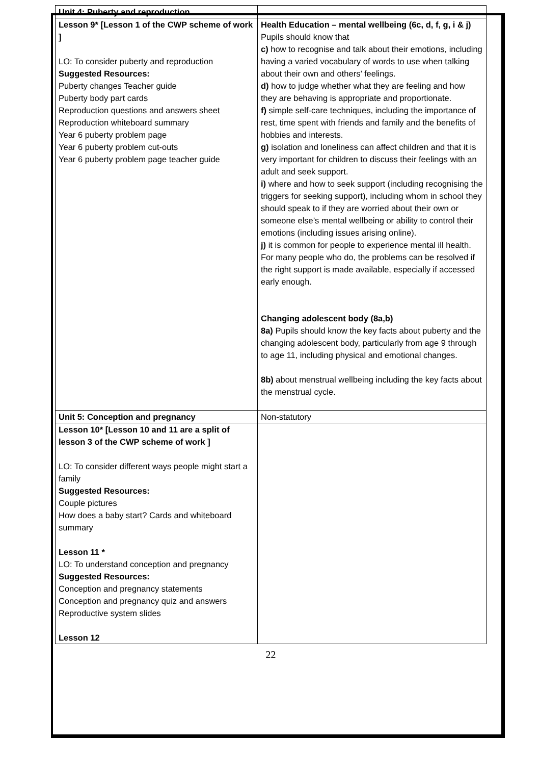| Unit 4: Puberty and reproduction | |
| Lesson 9* [Lesson 1 of the CWP scheme of work ] LO: To consider puberty and reproduction Suggested Resources: Puberty changes Teacher guide Puberty body part cards Reproduction questions and answers sheet Reproduction whiteboard summary Year 6 puberty problem page Year 6 puberty problem cut-outs Year 6 puberty problem page teacher guide | Health Education – mental wellbeing (6c, d, f, g, i & j) Pupils should know that c) how to recognise and talk about their emotions, including having a varied vocabulary of words to use when talking about their own and others’ feelings. d) how to judge whether what they are feeling and how they are behaving is appropriate and proportionate. f) simple self-care techniques, including the importance of rest, time spent with friends and family and the benefits of hobbies and interests. g) isolation and loneliness can affect children and that it is very important for children to discuss their feelings with an adult and seek support. i) where and how to seek support (including recognising the triggers for seeking support), including whom in school they should speak to if they are worried about their own or someone else’s mental wellbeing or ability to control their emotions (including issues arising online). j) it is common for people to experience mental ill health. For many people who do, the problems can be resolved if the right support is made available, especially if accessed early enough. Changing adolescent body (8a,b) 8a) Pupils should know the key facts about puberty and the changing adolescent body, particularly from age 9 through to age 11, including physical and emotional changes. 8b) about menstrual wellbeing including the key facts about the menstrual cycle. |
| Unit 5: Conception and pregnancy | Non-statutory |
| Lesson 10* [Lesson 10 and 11 are a split of lesson 3 of the CWP scheme of work ] LO: To consider different ways people might start a family Suggested Resources: Couple pictures How does a baby start? Cards and whiteboard summary Lesson 11 * LO: To understand conception and pregnancy Suggested Resources: Conception and pregnancy statements Conception and pregnancy quiz and answers Reproductive system slides Lesson 12 | |
22